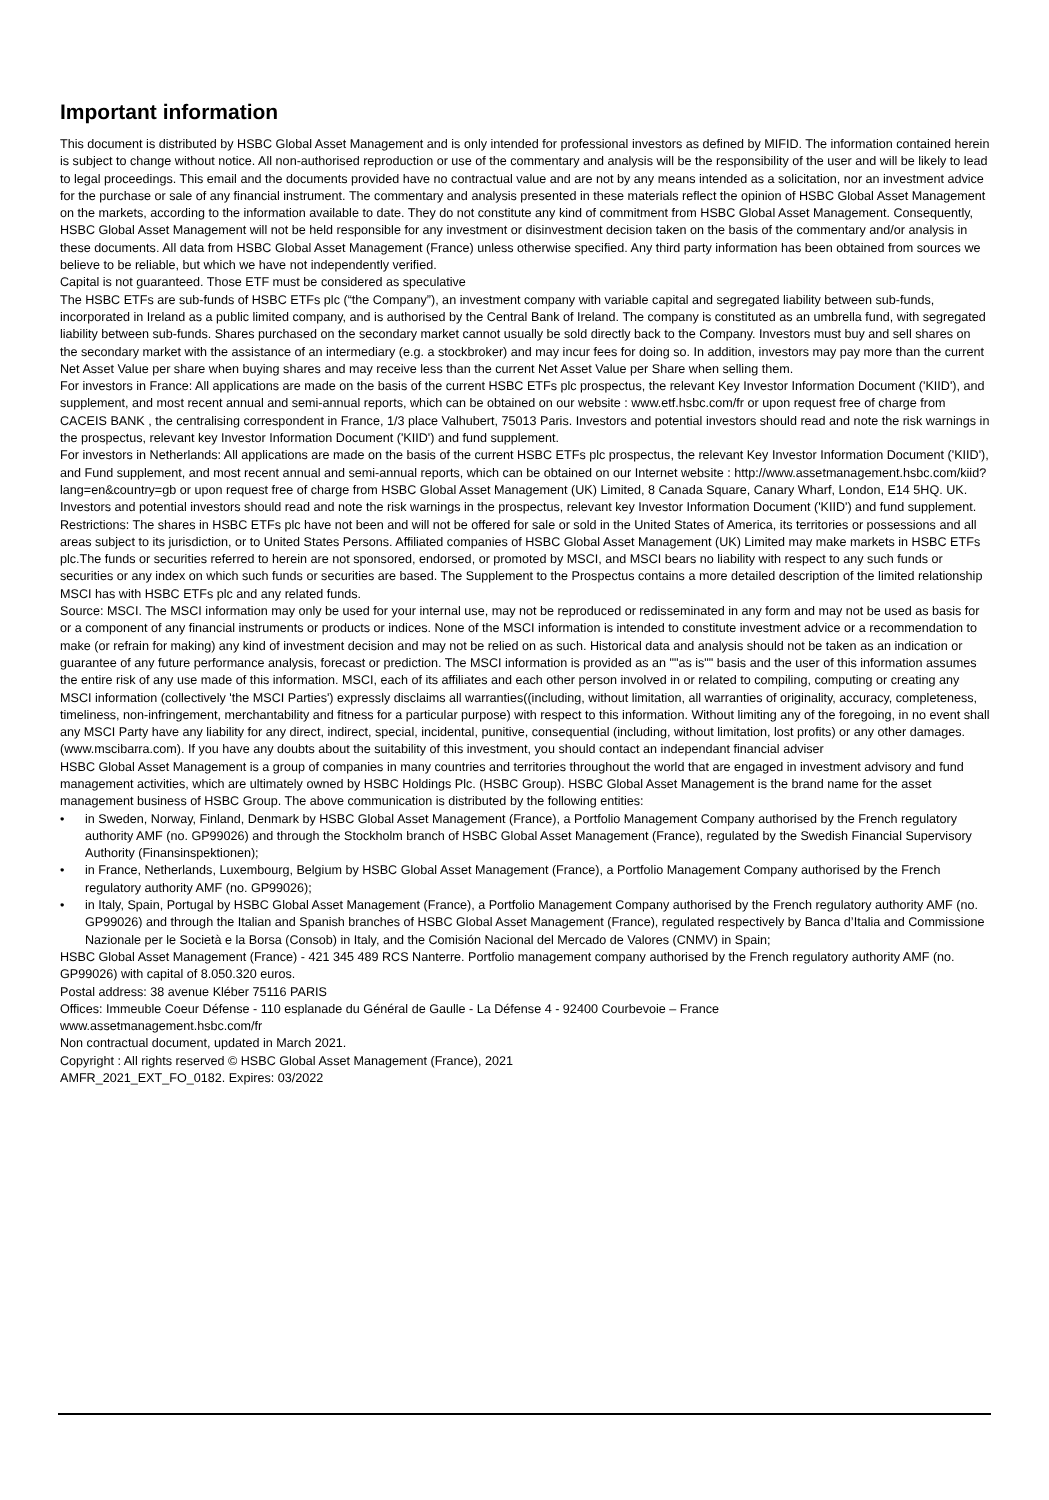Important information
This document is distributed by HSBC Global Asset Management and is only intended for professional investors as defined by MIFID. The information contained herein is subject to change without notice. All non-authorised reproduction or use of the commentary and analysis will be the responsibility of the user and will be likely to lead to legal proceedings. This email and the documents provided have no contractual value and are not by any means intended as a solicitation, nor an investment advice for the purchase or sale of any financial instrument. The commentary and analysis presented in these materials reflect the opinion of HSBC Global Asset Management on the markets, according to the information available to date. They do not constitute any kind of commitment from HSBC Global Asset Management. Consequently, HSBC Global Asset Management will not be held responsible for any investment or disinvestment decision taken on the basis of the commentary and/or analysis in these documents. All data from HSBC Global Asset Management (France) unless otherwise specified. Any third party information has been obtained from sources we believe to be reliable, but which we have not independently verified.
Capital is not guaranteed. Those ETF must be considered as speculative
The HSBC ETFs are sub-funds of HSBC ETFs plc (“the Company”), an investment company with variable capital and segregated liability between sub-funds, incorporated in Ireland as a public limited company, and is authorised by the Central Bank of Ireland. The company is constituted as an umbrella fund, with segregated liability between sub-funds. Shares purchased on the secondary market cannot usually be sold directly back to the Company. Investors must buy and sell shares on the secondary market with the assistance of an intermediary (e.g. a stockbroker) and may incur fees for doing so. In addition, investors may pay more than the current Net Asset Value per share when buying shares and may receive less than the current Net Asset Value per Share when selling them.
For investors in France: All applications are made on the basis of the current HSBC ETFs plc prospectus, the relevant Key Investor Information Document ('KIID'), and supplement, and most recent annual and semi-annual reports, which can be obtained on our website : www.etf.hsbc.com/fr or upon request free of charge from CACEIS BANK , the centralising correspondent in France, 1/3 place Valhubert, 75013 Paris. Investors and potential investors should read and note the risk warnings in the prospectus, relevant key Investor Information Document ('KIID') and fund supplement.
For investors in Netherlands: All applications are made on the basis of the current HSBC ETFs plc prospectus, the relevant Key Investor Information Document ('KIID'), and Fund supplement, and most recent annual and semi-annual reports, which can be obtained on our Internet website : http://www.assetmanagement.hsbc.com/kiid?lang=en&country=gb or upon request free of charge from HSBC Global Asset Management (UK) Limited, 8 Canada Square, Canary Wharf, London, E14 5HQ. UK. Investors and potential investors should read and note the risk warnings in the prospectus, relevant key Investor Information Document ('KIID') and fund supplement.
Restrictions: The shares in HSBC ETFs plc have not been and will not be offered for sale or sold in the United States of America, its territories or possessions and all areas subject to its jurisdiction, or to United States Persons. Affiliated companies of HSBC Global Asset Management (UK) Limited may make markets in HSBC ETFs plc.The funds or securities referred to herein are not sponsored, endorsed, or promoted by MSCI, and MSCI bears no liability with respect to any such funds or securities or any index on which such funds or securities are based. The Supplement to the Prospectus contains a more detailed description of the limited relationship MSCI has with HSBC ETFs plc and any related funds.
Source: MSCI. The MSCI information may only be used for your internal use, may not be reproduced or redisseminated in any form and may not be used as basis for or a component of any financial instruments or products or indices. None of the MSCI information is intended to constitute investment advice or a recommendation to make (or refrain for making) any kind of investment decision and may not be relied on as such. Historical data and analysis should not be taken as an indication or guarantee of any future performance analysis, forecast or prediction. The MSCI information is provided as an ""as is"" basis and the user of this information assumes the entire risk of any use made of this information. MSCI, each of its affiliates and each other person involved in or related to compiling, computing or creating any MSCI information (collectively 'the MSCI Parties') expressly disclaims all warranties((including, without limitation, all warranties of originality, accuracy, completeness, timeliness, non-infringement, merchantability and fitness for a particular purpose) with respect to this information. Without limiting any of the foregoing, in no event shall any MSCI Party have any liability for any direct, indirect, special, incidental, punitive, consequential (including, without limitation, lost profits) or any other damages. (www.mscibarra.com). If you have any doubts about the suitability of this investment, you should contact an independant financial adviser
HSBC Global Asset Management is a group of companies in many countries and territories throughout the world that are engaged in investment advisory and fund management activities, which are ultimately owned by HSBC Holdings Plc. (HSBC Group). HSBC Global Asset Management is the brand name for the asset management business of HSBC Group. The above communication is distributed by the following entities:
• in Sweden, Norway, Finland, Denmark by HSBC Global Asset Management (France), a Portfolio Management Company authorised by the French regulatory authority AMF (no. GP99026) and through the Stockholm branch of HSBC Global Asset Management (France), regulated by the Swedish Financial Supervisory Authority (Finansinspektionen);
• in France, Netherlands, Luxembourg, Belgium by HSBC Global Asset Management (France), a Portfolio Management Company authorised by the French regulatory authority AMF (no. GP99026);
• in Italy, Spain, Portugal by HSBC Global Asset Management (France), a Portfolio Management Company authorised by the French regulatory authority AMF (no. GP99026) and through the Italian and Spanish branches of HSBC Global Asset Management (France), regulated respectively by Banca d’Italia and Commissione Nazionale per le Società e la Borsa (Consob) in Italy, and the Comisión Nacional del Mercado de Valores (CNMV) in Spain;
HSBC Global Asset Management (France) - 421 345 489 RCS Nanterre. Portfolio management company authorised by the French regulatory authority AMF (no. GP99026) with capital of 8.050.320 euros.
Postal address: 38 avenue Kléber 75116 PARIS
Offices: Immeuble Coeur Défense - 110 esplanade du Général de Gaulle - La Défense 4 - 92400 Courbevoie – France
www.assetmanagement.hsbc.com/fr
Non contractual document, updated in March 2021.
Copyright : All rights reserved © HSBC Global Asset Management (France), 2021
AMFR_2021_EXT_FO_0182. Expires: 03/2022